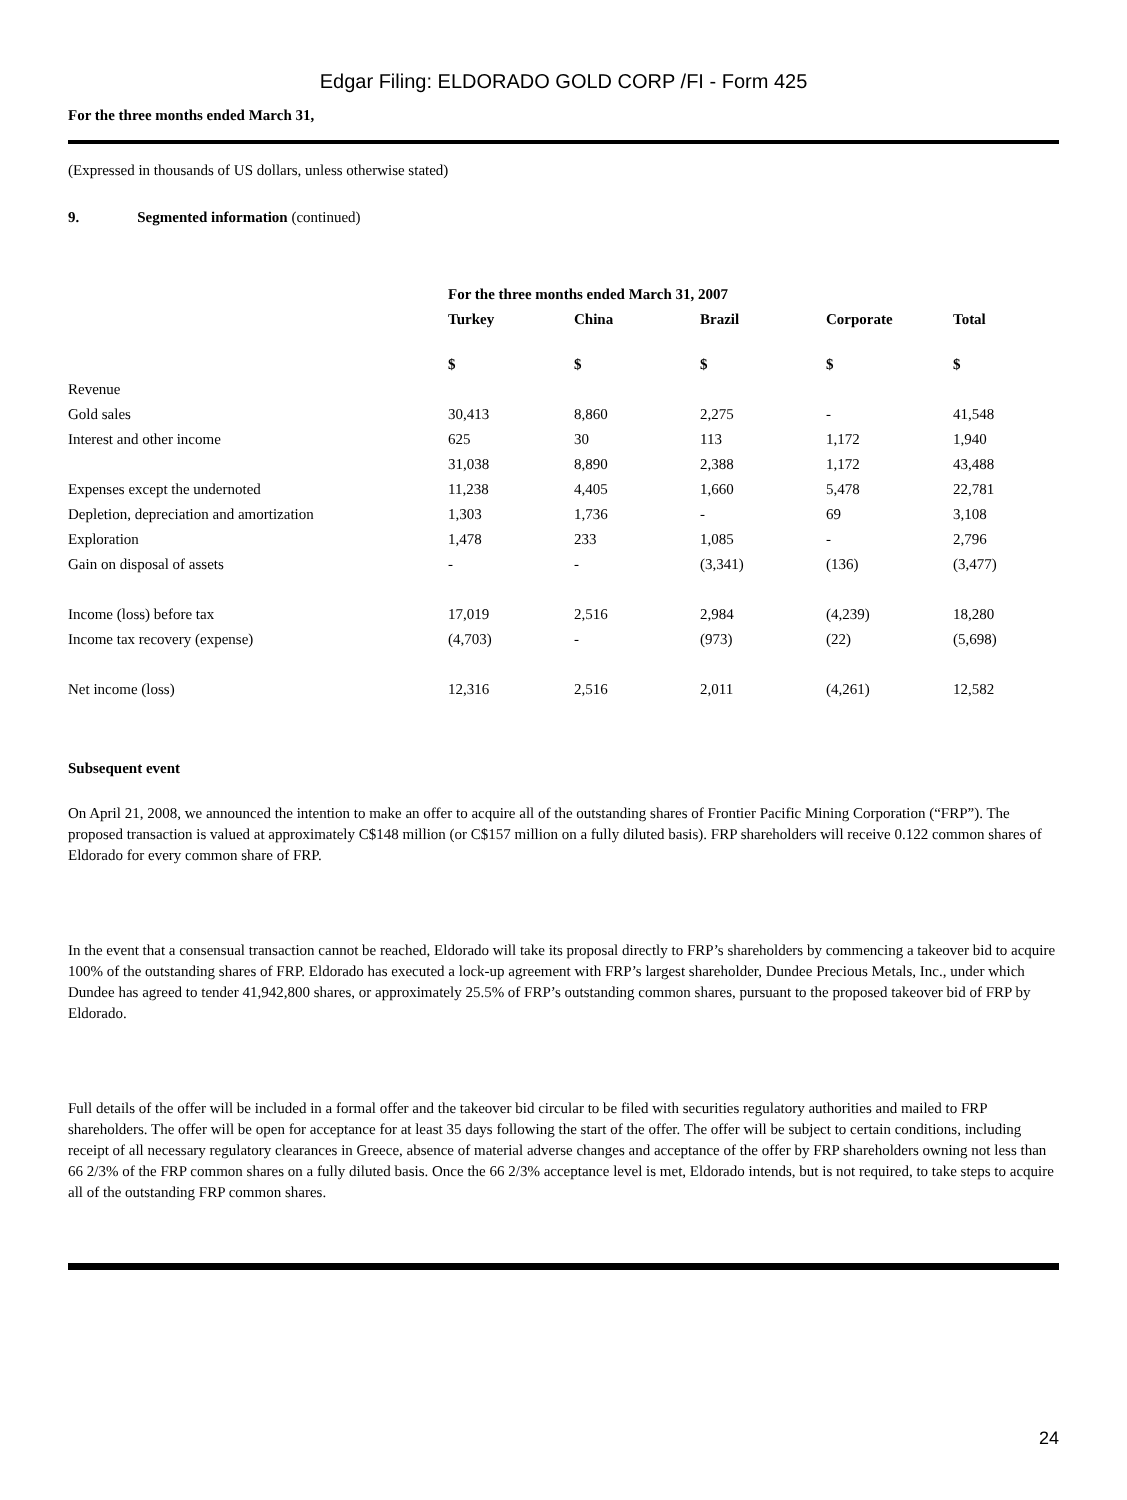Edgar Filing: ELDORADO GOLD CORP /FI - Form 425
For the three months ended March 31,
(Expressed in thousands of US dollars, unless otherwise stated)
9. Segmented information (continued)
| | For the three months ended March 31, 2007 | | | | |
| | Turkey | China | Brazil | Corporate | Total |
| | $ | $ | $ | $ | $ |
| Revenue | | | | | |
| Gold sales | 30,413 | 8,860 | 2,275 | - | 41,548 |
| Interest and other income | 625 | 30 | 113 | 1,172 | 1,940 |
| | 31,038 | 8,890 | 2,388 | 1,172 | 43,488 |
| Expenses except the undernoted | 11,238 | 4,405 | 1,660 | 5,478 | 22,781 |
| Depletion, depreciation and amortization | 1,303 | 1,736 | - | 69 | 3,108 |
| Exploration | 1,478 | 233 | 1,085 | - | 2,796 |
| Gain on disposal of assets | - | - | (3,341) | (136) | (3,477) |
| Income (loss) before tax | 17,019 | 2,516 | 2,984 | (4,239) | 18,280 |
| Income tax recovery (expense) | (4,703) | - | (973) | (22) | (5,698) |
| Net income (loss) | 12,316 | 2,516 | 2,011 | (4,261) | 12,582 |
Subsequent event
On April 21, 2008, we announced the intention to make an offer to acquire all of the outstanding shares of Frontier Pacific Mining Corporation (“FRP”). The proposed transaction is valued at approximately C$148 million (or C$157 million on a fully diluted basis). FRP shareholders will receive 0.122 common shares of Eldorado for every common share of FRP.
In the event that a consensual transaction cannot be reached, Eldorado will take its proposal directly to FRP’s shareholders by commencing a takeover bid to acquire 100% of the outstanding shares of FRP. Eldorado has executed a lock-up agreement with FRP’s largest shareholder, Dundee Precious Metals, Inc., under which Dundee has agreed to tender 41,942,800 shares, or approximately 25.5% of FRP’s outstanding common shares, pursuant to the proposed takeover bid of FRP by Eldorado.
Full details of the offer will be included in a formal offer and the takeover bid circular to be filed with securities regulatory authorities and mailed to FRP shareholders. The offer will be open for acceptance for at least 35 days following the start of the offer. The offer will be subject to certain conditions, including receipt of all necessary regulatory clearances in Greece, absence of material adverse changes and acceptance of the offer by FRP shareholders owning not less than 66 2/3% of the FRP common shares on a fully diluted basis. Once the 66 2/3% acceptance level is met, Eldorado intends, but is not required, to take steps to acquire all of the outstanding FRP common shares.
24